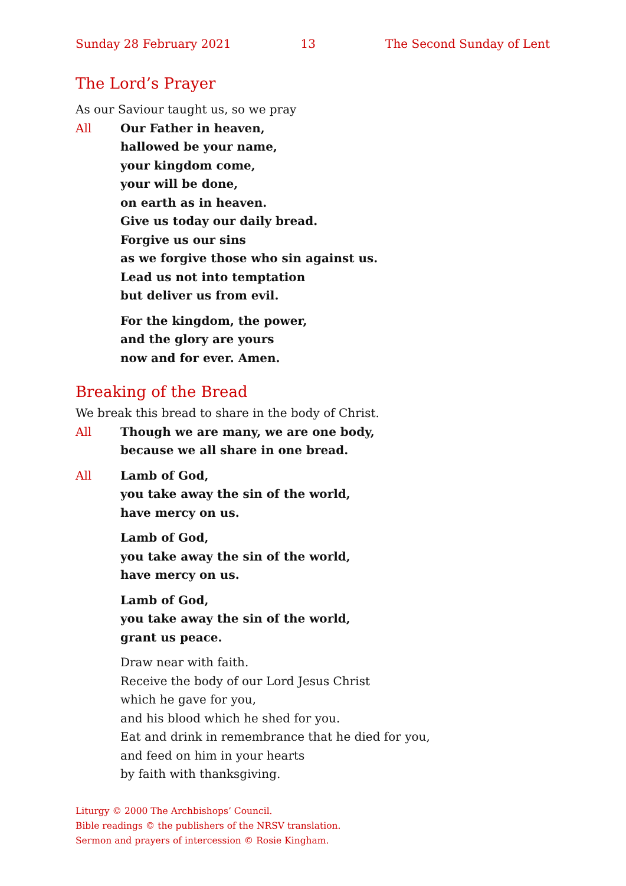Sunday 28 February 2021 13 The Second Sunday of Lent
The Lord’s Prayer
As our Saviour taught us, so we pray
All Our Father in heaven,
hallowed be your name,
your kingdom come,
your will be done,
on earth as in heaven.
Give us today our daily bread.
Forgive us our sins
as we forgive those who sin against us.
Lead us not into temptation
but deliver us from evil.
For the kingdom, the power,
and the glory are yours
now and for ever. Amen.
Breaking of the Bread
We break this bread to share in the body of Christ.
All Though we are many, we are one body,
because we all share in one bread.
All Lamb of God,
you take away the sin of the world,
have mercy on us.
Lamb of God,
you take away the sin of the world,
have mercy on us.
Lamb of God,
you take away the sin of the world,
grant us peace.
Draw near with faith.
Receive the body of our Lord Jesus Christ
which he gave for you,
and his blood which he shed for you.
Eat and drink in remembrance that he died for you,
and feed on him in your hearts
by faith with thanksgiving.
Liturgy © 2000 The Archbishops’ Council.
Bible readings © the publishers of the NRSV translation.
Sermon and prayers of intercession © Rosie Kingham.